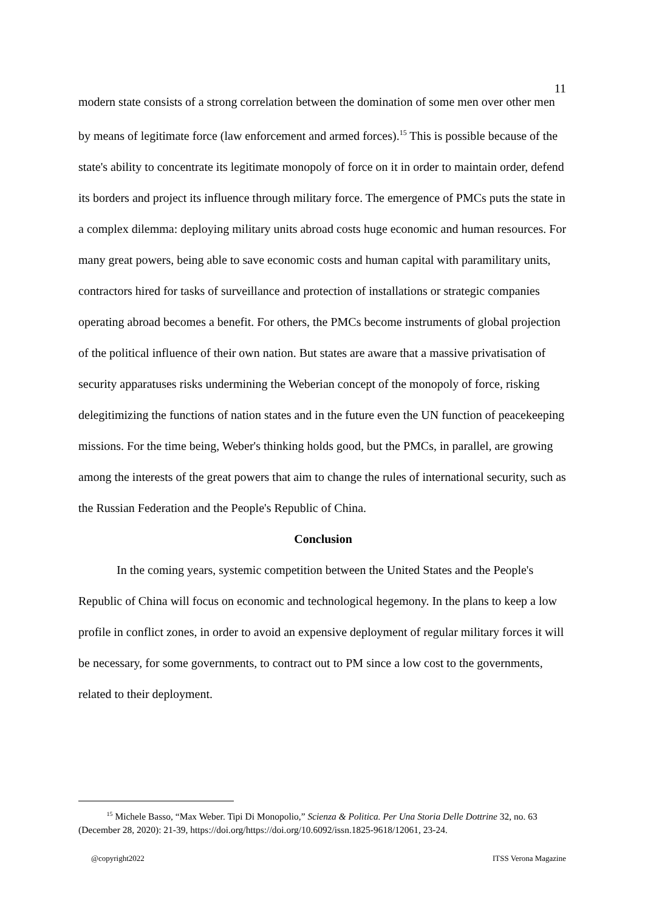11
modern state consists of a strong correlation between the domination of some men over other men by means of legitimate force (law enforcement and armed forces).<sup>15</sup> This is possible because of the state's ability to concentrate its legitimate monopoly of force on it in order to maintain order, defend its borders and project its influence through military force. The emergence of PMCs puts the state in a complex dilemma: deploying military units abroad costs huge economic and human resources. For many great powers, being able to save economic costs and human capital with paramilitary units, contractors hired for tasks of surveillance and protection of installations or strategic companies operating abroad becomes a benefit. For others, the PMCs become instruments of global projection of the political influence of their own nation. But states are aware that a massive privatisation of security apparatuses risks undermining the Weberian concept of the monopoly of force, risking delegitimizing the functions of nation states and in the future even the UN function of peacekeeping missions. For the time being, Weber's thinking holds good, but the PMCs, in parallel, are growing among the interests of the great powers that aim to change the rules of international security, such as the Russian Federation and the People's Republic of China.
Conclusion
In the coming years, systemic competition between the United States and the People's Republic of China will focus on economic and technological hegemony. In the plans to keep a low profile in conflict zones, in order to avoid an expensive deployment of regular military forces it will be necessary, for some governments, to contract out to PM since a low cost to the governments, related to their deployment.
<sup>15</sup> Michele Basso, “Max Weber. Tipi Di Monopolio,” Scienza & Politica. Per Una Storia Delle Dottrine 32, no. 63 (December 28, 2020): 21-39, https://doi.org/https://doi.org/10.6092/issn.1825-9618/12061, 23-24.
@copyright2022 ITSS Verona Magazine